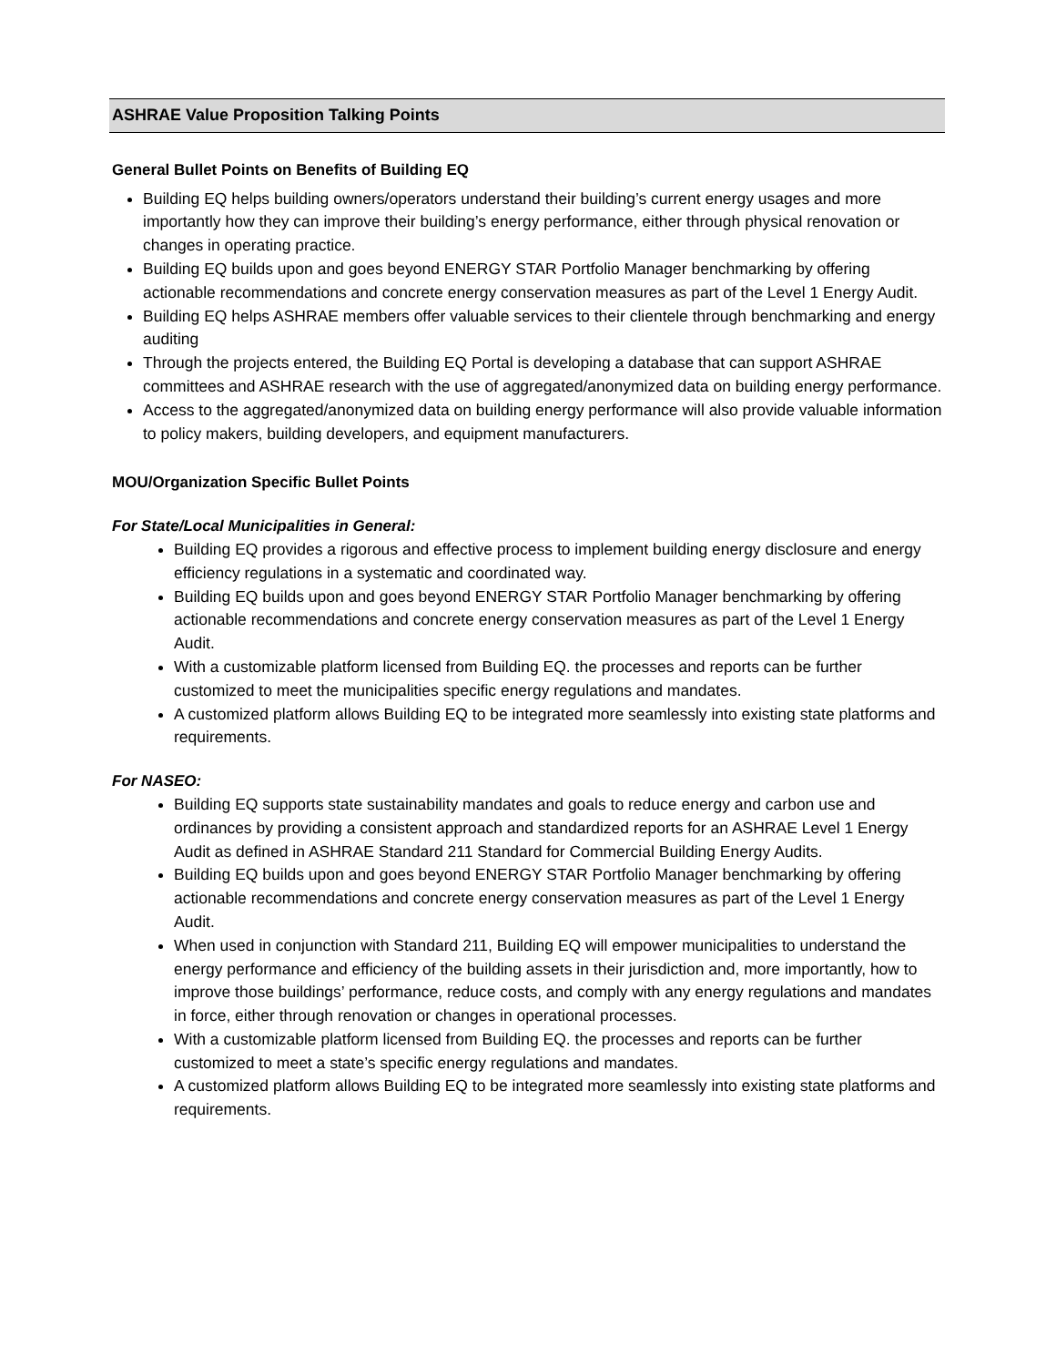ASHRAE Value Proposition Talking Points
General Bullet Points on Benefits of Building EQ
Building EQ helps building owners/operators understand their building’s current energy usages and more importantly how they can improve their building’s energy performance, either through physical renovation or changes in operating practice.
Building EQ builds upon and goes beyond ENERGY STAR Portfolio Manager benchmarking by offering actionable recommendations and concrete energy conservation measures as part of the Level 1 Energy Audit.
Building EQ helps ASHRAE members offer valuable services to their clientele through benchmarking and energy auditing
Through the projects entered, the Building EQ Portal is developing a database that can support ASHRAE committees and ASHRAE research with the use of aggregated/anonymized data on building energy performance.
Access to the aggregated/anonymized data on building energy performance will also provide valuable information to policy makers, building developers, and equipment manufacturers.
MOU/Organization Specific Bullet Points
For State/Local Municipalities in General:
Building EQ provides a rigorous and effective process to implement building energy disclosure and energy efficiency regulations in a systematic and coordinated way.
Building EQ builds upon and goes beyond ENERGY STAR Portfolio Manager benchmarking by offering actionable recommendations and concrete energy conservation measures as part of the Level 1 Energy Audit.
With a customizable platform licensed from Building EQ. the processes and reports can be further customized to meet the municipalities specific energy regulations and mandates.
A customized platform allows Building EQ to be integrated more seamlessly into existing state platforms and requirements.
For NASEO:
Building EQ supports state sustainability mandates and goals to reduce energy and carbon use and ordinances by providing a consistent approach and standardized reports for an ASHRAE Level 1 Energy Audit as defined in ASHRAE Standard 211 Standard for Commercial Building Energy Audits.
Building EQ builds upon and goes beyond ENERGY STAR Portfolio Manager benchmarking by offering actionable recommendations and concrete energy conservation measures as part of the Level 1 Energy Audit.
When used in conjunction with Standard 211, Building EQ will empower municipalities to understand the energy performance and efficiency of the building assets in their jurisdiction and, more importantly, how to improve those buildings’ performance, reduce costs, and comply with any energy regulations and mandates in force, either through renovation or changes in operational processes.
With a customizable platform licensed from Building EQ. the processes and reports can be further customized to meet a state’s specific energy regulations and mandates.
A customized platform allows Building EQ to be integrated more seamlessly into existing state platforms and requirements.